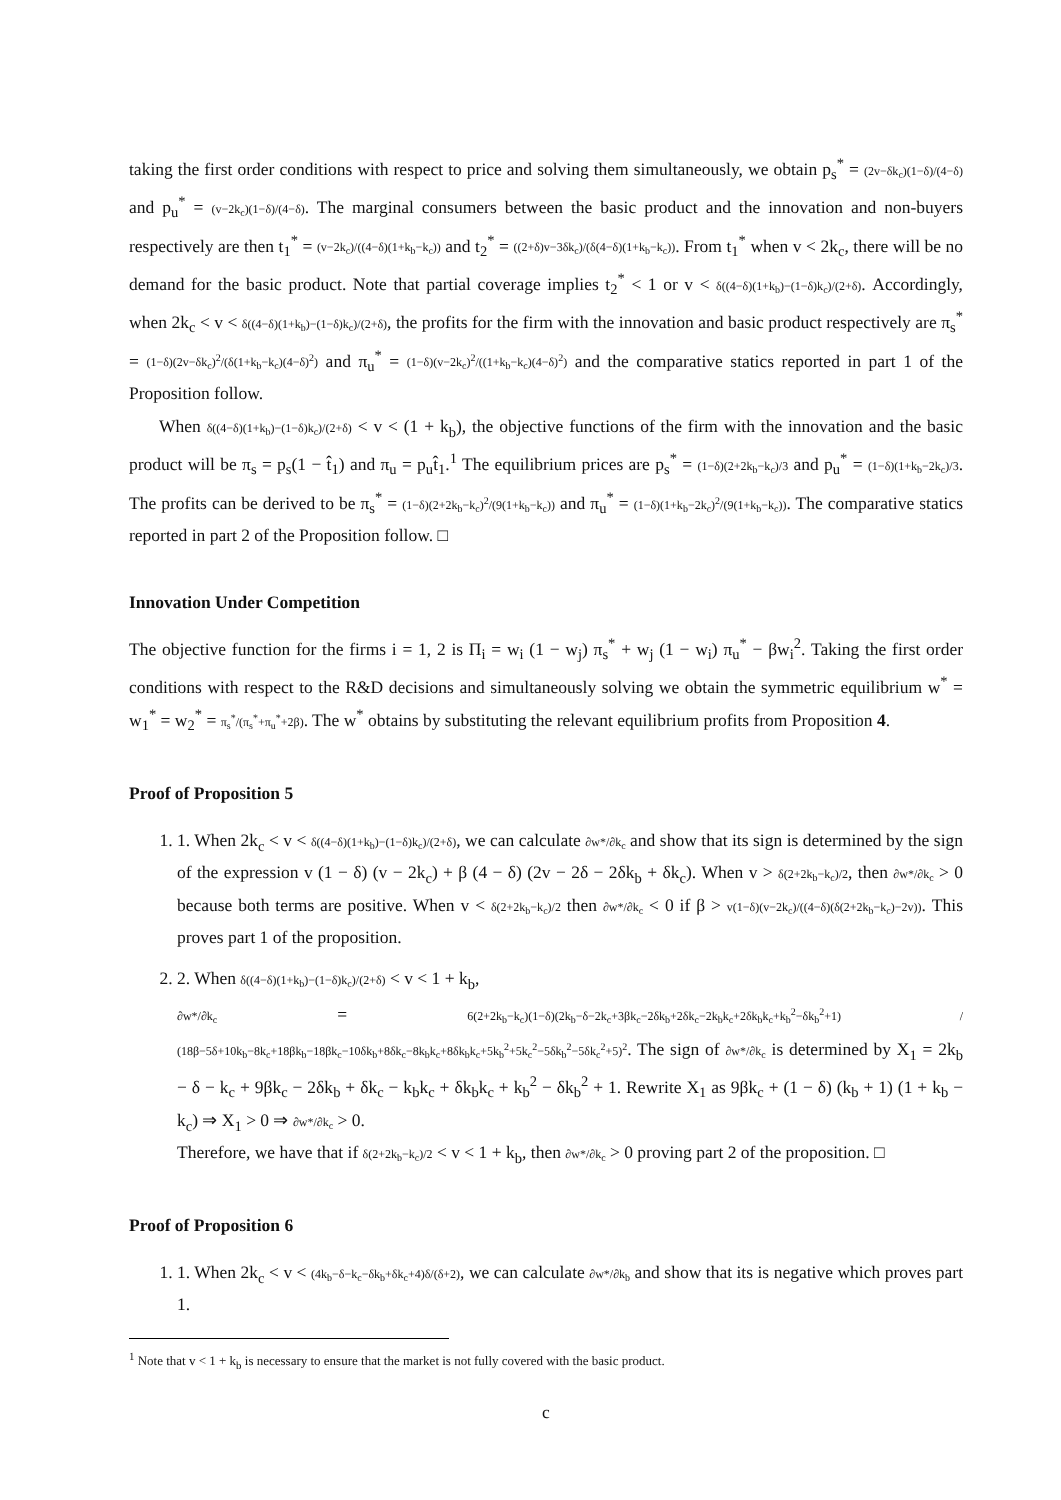taking the first order conditions with respect to price and solving them simultaneously, we obtain p<sub>s</sub><sup>*</sup> = (2v−δk<sub>c</sub>)(1−δ)/(4−δ) and p<sub>u</sub><sup>*</sup> = (v−2k<sub>c</sub>)(1−δ)/(4−δ). The marginal consumers between the basic product and the innovation and non-buyers respectively are then t<sub>1</sub><sup>*</sup> = (v−2k<sub>c</sub>)/((4−δ)(1+k<sub>b</sub>−k<sub>c</sub>)) and t<sub>2</sub><sup>*</sup> = ((2+δ)v−3δk<sub>c</sub>)/(δ(4−δ)(1+k<sub>b</sub>−k<sub>c</sub>)). From t<sub>1</sub><sup>*</sup> when v < 2k<sub>c</sub>, there will be no demand for the basic product. Note that partial coverage implies t<sub>2</sub><sup>*</sup> < 1 or v < δ((4−δ)(1+k<sub>b</sub>)−(1−δ)k<sub>c</sub>)/(2+δ). Accordingly, when 2k<sub>c</sub> < v < δ((4−δ)(1+k<sub>b</sub>)−(1−δ)k<sub>c</sub>)/(2+δ), the profits for the firm with the innovation and basic product respectively are π<sub>s</sub><sup>*</sup> = (1−δ)(2v−δk<sub>c</sub>)<sup>2</sup>/(δ(1+k<sub>b</sub>−k<sub>c</sub>)(4−δ)<sup>2</sup>) and π<sub>u</sub><sup>*</sup> = (1−δ)(v−2k<sub>c</sub>)<sup>2</sup>/((1+k<sub>b</sub>−k<sub>c</sub>)(4−δ)<sup>2</sup>) and the comparative statics reported in part 1 of the Proposition follow.
When δ((4−δ)(1+k<sub>b</sub>)−(1−δ)k<sub>c</sub>)/(2+δ) < v < (1 + k<sub>b</sub>), the objective functions of the firm with the innovation and the basic product will be π<sub>s</sub> = p<sub>s</sub>(1 − t̂<sub>1</sub>) and π<sub>u</sub> = p<sub>u</sub>t̂<sub>1</sub>.<sup>1</sup> The equilibrium prices are p<sub>s</sub><sup>*</sup> = (1−δ)(2+2k<sub>b</sub>−k<sub>c</sub>)/3 and p<sub>u</sub><sup>*</sup> = (1−δ)(1+k<sub>b</sub>−2k<sub>c</sub>)/3. The profits can be derived to be π<sub>s</sub><sup>*</sup> = (1−δ)(2+2k<sub>b</sub>−k<sub>c</sub>)<sup>2</sup>/(9(1+k<sub>b</sub>−k<sub>c</sub>)) and π<sub>u</sub><sup>*</sup> = (1−δ)(1+k<sub>b</sub>−2k<sub>c</sub>)<sup>2</sup>/(9(1+k<sub>b</sub>−k<sub>c</sub>)). The comparative statics reported in part 2 of the Proposition follow. □
Innovation Under Competition
The objective function for the firms i = 1, 2 is Π<sub>i</sub> = w<sub>i</sub> (1 − w<sub>j</sub>) π<sub>s</sub><sup>*</sup> + w<sub>j</sub> (1 − w<sub>i</sub>) π<sub>u</sub><sup>*</sup> − βw<sub>i</sub><sup>2</sup>. Taking the first order conditions with respect to the R&D decisions and simultaneously solving we obtain the symmetric equilibrium w<sup>*</sup> = w<sub>1</sub><sup>*</sup> = w<sub>2</sub><sup>*</sup> = π<sub>s</sub><sup>*</sup>/(π<sub>s</sub><sup>*</sup>+π<sub>u</sub><sup>*</sup>+2β). The w<sup>*</sup> obtains by substituting the relevant equilibrium profits from Proposition 4.
Proof of Proposition 5
1. 1. When 2k<sub>c</sub> < v < δ((4−δ)(1+k<sub>b</sub>)−(1−δ)k<sub>c</sub>)/(2+δ), we can calculate ∂w*/∂k<sub>c</sub> and show that its sign is determined by the sign of the expression v (1 − δ) (v − 2k<sub>c</sub>) + β (4 − δ) (2v − 2δ − 2δk<sub>b</sub> + δk<sub>c</sub>). When v > δ(2+2k<sub>b</sub>−k<sub>c</sub>)/2, then ∂w*/∂k<sub>c</sub> > 0 because both terms are positive. When v < δ(2+2k<sub>b</sub>−k<sub>c</sub>)/2 then ∂w*/∂k<sub>c</sub> < 0 if β > v(1−δ)(v−2k<sub>c</sub>)/((4−δ)(δ(2+2k<sub>b</sub>−k<sub>c</sub>)−2v)). This proves part 1 of the proposition.
2. 2. When δ((4−δ)(1+k<sub>b</sub>)−(1−δ)k<sub>c</sub>)/(2+δ) < v < 1 + k<sub>b</sub>,
∂w*/∂k<sub>c</sub> = 6(2+2k<sub>b</sub>−k<sub>c</sub>)(1−δ)(2k<sub>b</sub>−δ−2k<sub>c</sub>+3βk<sub>c</sub>−2δk<sub>b</sub>+2δk<sub>c</sub>−2k<sub>b</sub>k<sub>c</sub>+2δk<sub>b</sub>k<sub>c</sub>+k<sub>b</sub><sup>2</sup>−δk<sub>b</sub><sup>2</sup>+1) / (18β−5δ+10k<sub>b</sub>−8k<sub>c</sub>+18βk<sub>b</sub>−18βk<sub>c</sub>−10δk<sub>b</sub>+8δk<sub>c</sub>−8k<sub>b</sub>k<sub>c</sub>+8δk<sub>b</sub>k<sub>c</sub>+5k<sub>b</sub><sup>2</sup>+5k<sub>c</sub><sup>2</sup>−5δk<sub>b</sub><sup>2</sup>−5δk<sub>c</sub><sup>2</sup>+5)<sup>2</sup>. The sign of ∂w*/∂k<sub>c</sub> is determined by X<sub>1</sub> = 2k<sub>b</sub> − δ − k<sub>c</sub> + 9βk<sub>c</sub> − 2δk<sub>b</sub> + δk<sub>c</sub> − k<sub>b</sub>k<sub>c</sub> + δk<sub>b</sub>k<sub>c</sub> + k<sub>b</sub><sup>2</sup> − δk<sub>b</sub><sup>2</sup> + 1. Rewrite X<sub>1</sub> as 9βk<sub>c</sub> + (1 − δ) (k<sub>b</sub> + 1) (1 + k<sub>b</sub> − k<sub>c</sub>) ⇒ X<sub>1</sub> > 0 ⇒ ∂w*/∂k<sub>c</sub> > 0.
Therefore, we have that if δ(2+2k<sub>b</sub>−k<sub>c</sub>)/2 < v < 1 + k<sub>b</sub>, then ∂w*/∂k<sub>c</sub> > 0 proving part 2 of the proposition. □
Proof of Proposition 6
1. 1. When 2k<sub>c</sub> < v < (4k<sub>b</sub>−δ−k<sub>c</sub>−δk<sub>b</sub>+δk<sub>c</sub>+4)δ/(δ+2), we can calculate ∂w*/∂k<sub>b</sub> and show that its is negative which proves part 1.
<sup>1</sup> Note that v < 1 + k<sub>b</sub> is necessary to ensure that the market is not fully covered with the basic product.
c